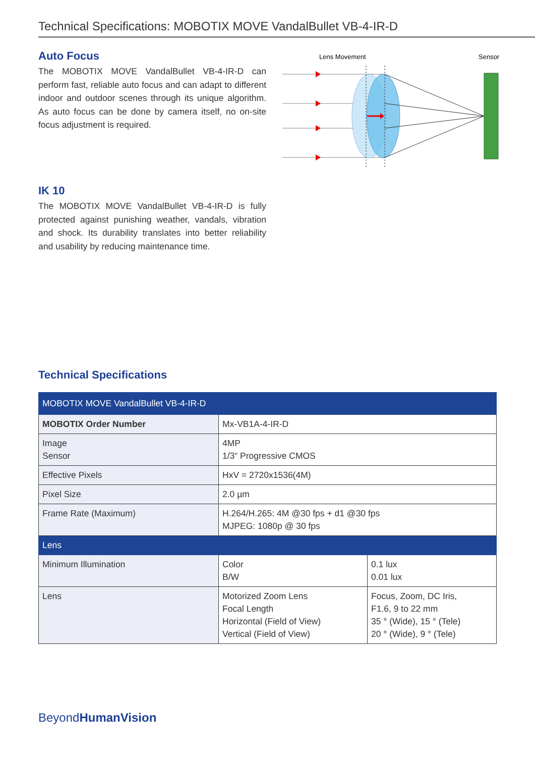Technical Specifications: MOBOTIX MOVE VandalBullet VB-4-IR-D
Auto Focus
The MOBOTIX MOVE VandalBullet VB-4-IR-D can perform fast, reliable auto focus and can adapt to different indoor and outdoor scenes through its unique algorithm. As auto focus can be done by camera itself, no on-site focus adjustment is required.
Lens Movement
Sensor
IK 10
The MOBOTIX MOVE VandalBullet VB-4-IR-D is fully protected against punishing weather, vandals, vibration and shock. Its durability translates into better reliability and usability by reducing maintenance time.
Technical Specifications
| MOBOTIX MOVE VandalBullet VB-4-IR-D | | |
| MOBOTIX Order Number | Mx-VB1A-4-IR-D | |
| Image Sensor | 4MP 1/3“ Progressive CMOS | |
| Effective Pixels | HxV = 2720x1536(4M) | |
| Pixel Size | 2.0 µm | |
| Frame Rate (Maximum) | H.264/H.265: 4M @30 fps + d1 @30 fps MJPEG: 1080p @ 30 fps | |
| Lens | | |
| Minimum Illumination | Color B/W | 0.1 lux 0.01 lux |
| Lens | Motorized Zoom Lens Focal Length Horizontal (Field of View) Vertical (Field of View) | Focus, Zoom, DC Iris, F1.6, 9 to 22 mm 35 ° (Wide), 15 ° (Tele) 20 ° (Wide), 9 ° (Tele) |
BeyondHumanVision